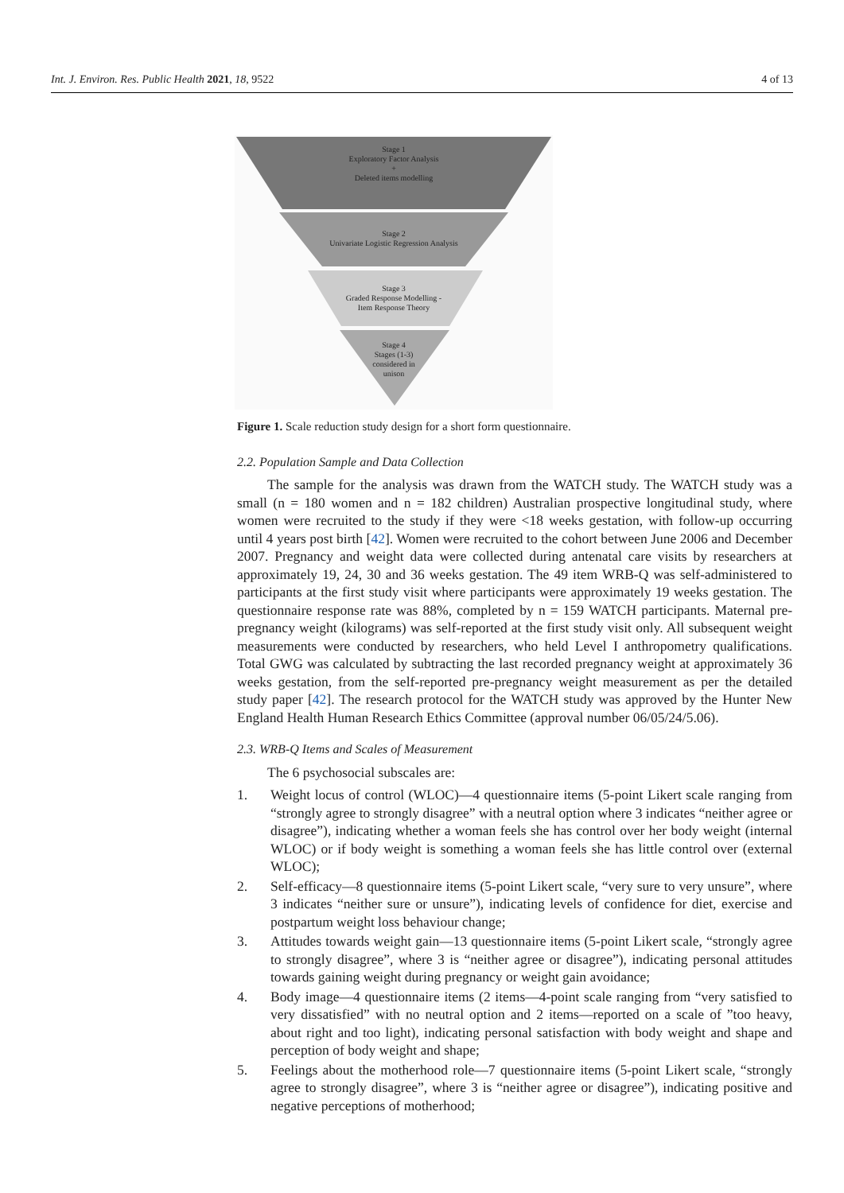Int. J. Environ. Res. Public Health 2021, 18, 9522 4 of 13
Stage 1
Exploratory Factor Analysis
+
Deleted items modelling
Stage 2
Univariate Logistic Regression Analysis
Stage 3
Graded Response Modelling -
Item Response Theory
Stage 4
Stages (1-3)
considered in
unison
Figure 1. Scale reduction study design for a short form questionnaire.
2.2. Population Sample and Data Collection
The sample for the analysis was drawn from the WATCH study. The WATCH study was a small (n = 180 women and n = 182 children) Australian prospective longitudinal study, where women were recruited to the study if they were <18 weeks gestation, with follow-up occurring until 4 years post birth [42]. Women were recruited to the cohort between June 2006 and December 2007. Pregnancy and weight data were collected during antenatal care visits by researchers at approximately 19, 24, 30 and 36 weeks gestation. The 49 item WRB-Q was self-administered to participants at the first study visit where participants were approximately 19 weeks gestation. The questionnaire response rate was 88%, completed by n = 159 WATCH participants. Maternal pre-pregnancy weight (kilograms) was self-reported at the first study visit only. All subsequent weight measurements were conducted by researchers, who held Level I anthropometry qualifications. Total GWG was calculated by subtracting the last recorded pregnancy weight at approximately 36 weeks gestation, from the self-reported pre-pregnancy weight measurement as per the detailed study paper [42]. The research protocol for the WATCH study was approved by the Hunter New England Health Human Research Ethics Committee (approval number 06/05/24/5.06).
2.3. WRB-Q Items and Scales of Measurement
The 6 psychosocial subscales are:
1. Weight locus of control (WLOC)—4 questionnaire items (5-point Likert scale ranging from “strongly agree to strongly disagree” with a neutral option where 3 indicates “neither agree or disagree”), indicating whether a woman feels she has control over her body weight (internal WLOC) or if body weight is something a woman feels she has little control over (external WLOC);
2. Self-efficacy—8 questionnaire items (5-point Likert scale, “very sure to very unsure”, where 3 indicates “neither sure or unsure”), indicating levels of confidence for diet, exercise and postpartum weight loss behaviour change;
3. Attitudes towards weight gain—13 questionnaire items (5-point Likert scale, “strongly agree to strongly disagree”, where 3 is “neither agree or disagree”), indicating personal attitudes towards gaining weight during pregnancy or weight gain avoidance;
4. Body image—4 questionnaire items (2 items—4-point scale ranging from “very satisfied to very dissatisfied” with no neutral option and 2 items—reported on a scale of ”too heavy, about right and too light), indicating personal satisfaction with body weight and shape and perception of body weight and shape;
5. Feelings about the motherhood role—7 questionnaire items (5-point Likert scale, “strongly agree to strongly disagree”, where 3 is “neither agree or disagree”), indicating positive and negative perceptions of motherhood;